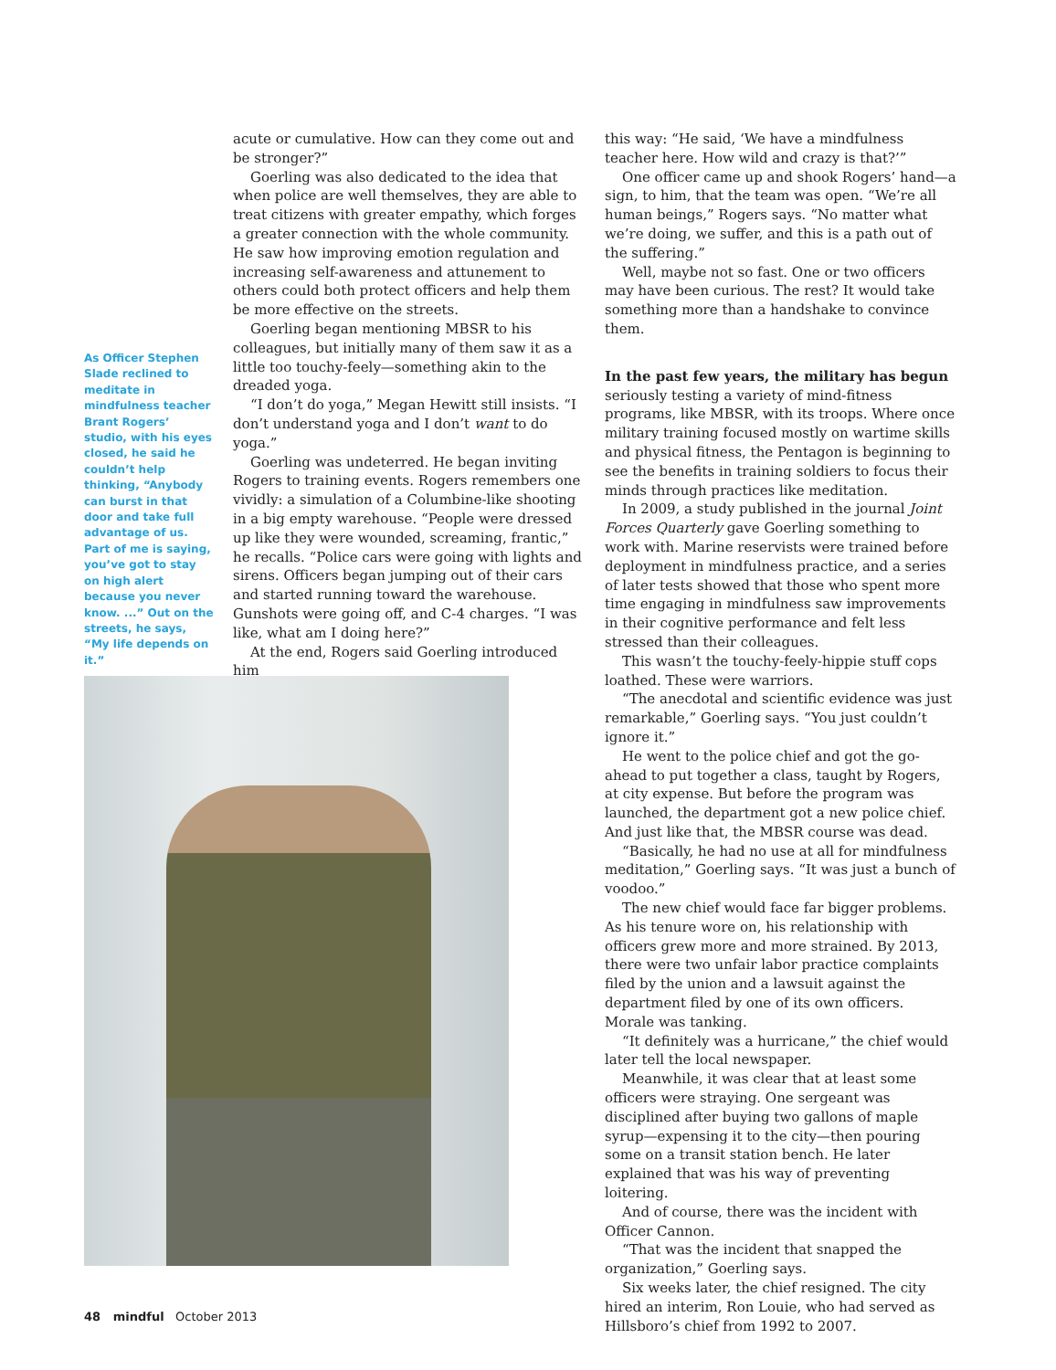As Officer Stephen Slade reclined to meditate in mindfulness teacher Brant Rogers’ studio, with his eyes closed, he said he couldn’t help thinking, “Anybody can burst in that door and take full advantage of us. Part of me is saying, you’ve got to stay on high alert because you never know. ...” Out on the streets, he says, “My life depends on it.”
acute or cumulative. How can they come out and be stronger?”
Goerling was also dedicated to the idea that when police are well themselves, they are able to treat citizens with greater empathy, which forges a greater connection with the whole community. He saw how improving emotion regulation and increasing self-awareness and attunement to others could both protect officers and help them be more effective on the streets.
Goerling began mentioning MBSR to his colleagues, but initially many of them saw it as a little too touchy-feely—something akin to the dreaded yoga.
“I don’t do yoga,” Megan Hewitt still insists. “I don’t understand yoga and I don’t want to do yoga.”
Goerling was undeterred. He began inviting Rogers to training events. Rogers remembers one vividly: a simulation of a Columbine-like shooting in a big empty warehouse. “People were dressed up like they were wounded, screaming, frantic,” he recalls. “Police cars were going with lights and sirens. Officers began jumping out of their cars and started running toward the warehouse. Gunshots were going off, and C-4 charges. “I was like, what am I doing here?”
At the end, Rogers said Goerling introduced him
this way: “He said, ‘We have a mindfulness teacher here. How wild and crazy is that?’”
One officer came up and shook Rogers’ hand—a sign, to him, that the team was open. “We’re all human beings,” Rogers says. “No matter what we’re doing, we suffer, and this is a path out of the suffering.”
Well, maybe not so fast. One or two officers may have been curious. The rest? It would take something more than a handshake to convince them.
In the past few years, the military has begun seriously testing a variety of mind-fitness programs, like MBSR, with its troops. Where once military training focused mostly on wartime skills and physical fitness, the Pentagon is beginning to see the benefits in training soldiers to focus their minds through practices like meditation.
In 2009, a study published in the journal Joint Forces Quarterly gave Goerling something to work with. Marine reservists were trained before deployment in mindfulness practice, and a series of later tests showed that those who spent more time engaging in mindfulness saw improvements in their cognitive performance and felt less stressed than their colleagues.
This wasn’t the touchy-feely-hippie stuff cops loathed. These were warriors.
“The anecdotal and scientific evidence was just remarkable,” Goerling says. “You just couldn’t ignore it.”
He went to the police chief and got the go-ahead to put together a class, taught by Rogers, at city expense. But before the program was launched, the department got a new police chief. And just like that, the MBSR course was dead.
“Basically, he had no use at all for mindfulness meditation,” Goerling says. “It was just a bunch of voodoo.”
The new chief would face far bigger problems. As his tenure wore on, his relationship with officers grew more and more strained. By 2013, there were two unfair labor practice complaints filed by the union and a lawsuit against the department filed by one of its own officers. Morale was tanking.
“It definitely was a hurricane,” the chief would later tell the local newspaper.
Meanwhile, it was clear that at least some officers were straying. One sergeant was disciplined after buying two gallons of maple syrup—expensing it to the city—then pouring some on a transit station bench. He later explained that was his way of preventing loitering.
And of course, there was the incident with Officer Cannon.
“That was the incident that snapped the organization,” Goerling says.
Six weeks later, the chief resigned. The city hired an interim, Ron Louie, who had served as Hillsboro’s chief from 1992 to 2007.
48 mindful October 2013